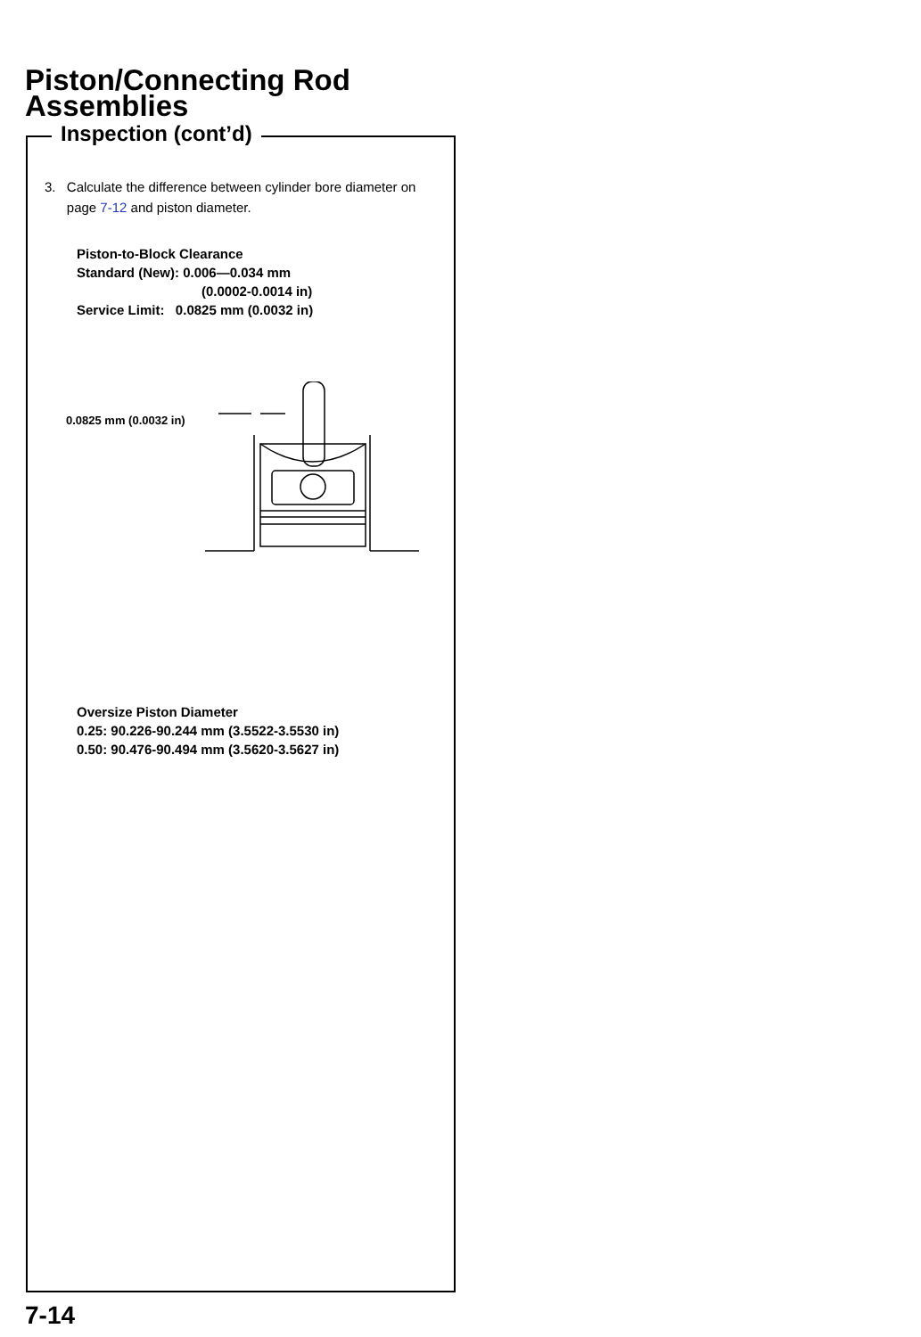Piston/Connecting Rod
Assemblies
Inspection (cont’d)
3. Calculate the difference between cylinder bore diameter on page 7-12 and piston diameter.
Piston-to-Block Clearance
Standard (New): 0.006—0.034 mm
(0.0002-0.0014 in)
Service Limit: 0.0825 mm (0.0032 in)
0.0825 mm (0.0032 in)
Oversize Piston Diameter
0.25: 90.226-90.244 mm (3.5522-3.5530 in)
0.50: 90.476-90.494 mm (3.5620-3.5627 in)
7-14